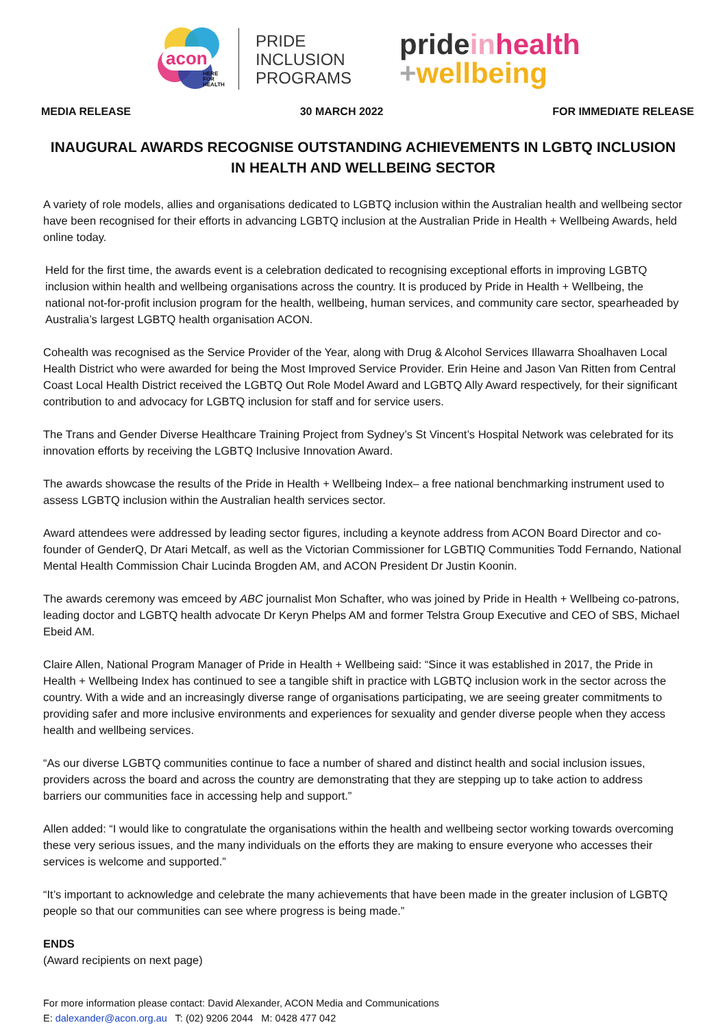acon
HERE
FOR
HEALTH
PRIDE
INCLUSION
PROGRAMS
pride in health
+wellbeing
MEDIA RELEASE 30 MARCH 2022 FOR IMMEDIATE RELEASE
INAUGURAL AWARDS RECOGNISE OUTSTANDING ACHIEVEMENTS IN LGBTQ INCLUSION
IN HEALTH AND WELLBEING SECTOR
A variety of role models, allies and organisations dedicated to LGBTQ inclusion within the Australian health and wellbeing sector have been recognised for their efforts in advancing LGBTQ inclusion at the Australian Pride in Health + Wellbeing Awards, held online today.
Held for the first time, the awards event is a celebration dedicated to recognising exceptional efforts in improving LGBTQ inclusion within health and wellbeing organisations across the country. It is produced by Pride in Health + Wellbeing, the national not-for-profit inclusion program for the health, wellbeing, human services, and community care sector, spearheaded by Australia’s largest LGBTQ health organisation ACON.
Cohealth was recognised as the Service Provider of the Year, along with Drug & Alcohol Services Illawarra Shoalhaven Local Health District who were awarded for being the Most Improved Service Provider. Erin Heine and Jason Van Ritten from Central Coast Local Health District received the LGBTQ Out Role Model Award and LGBTQ Ally Award respectively, for their significant contribution to and advocacy for LGBTQ inclusion for staff and for service users.
The Trans and Gender Diverse Healthcare Training Project from Sydney’s St Vincent’s Hospital Network was celebrated for its innovation efforts by receiving the LGBTQ Inclusive Innovation Award.
The awards showcase the results of the Pride in Health + Wellbeing Index– a free national benchmarking instrument used to assess LGBTQ inclusion within the Australian health services sector.
Award attendees were addressed by leading sector figures, including a keynote address from ACON Board Director and co-founder of GenderQ, Dr Atari Metcalf, as well as the Victorian Commissioner for LGBTIQ Communities Todd Fernando, National Mental Health Commission Chair Lucinda Brogden AM, and ACON President Dr Justin Koonin.
The awards ceremony was emceed by ABC journalist Mon Schafter, who was joined by Pride in Health + Wellbeing co-patrons, leading doctor and LGBTQ health advocate Dr Keryn Phelps AM and former Telstra Group Executive and CEO of SBS, Michael Ebeid AM.
Claire Allen, National Program Manager of Pride in Health + Wellbeing said: “Since it was established in 2017, the Pride in Health + Wellbeing Index has continued to see a tangible shift in practice with LGBTQ inclusion work in the sector across the country. With a wide and an increasingly diverse range of organisations participating, we are seeing greater commitments to providing safer and more inclusive environments and experiences for sexuality and gender diverse people when they access health and wellbeing services.
“As our diverse LGBTQ communities continue to face a number of shared and distinct health and social inclusion issues, providers across the board and across the country are demonstrating that they are stepping up to take action to address barriers our communities face in accessing help and support.”
Allen added: “I would like to congratulate the organisations within the health and wellbeing sector working towards overcoming these very serious issues, and the many individuals on the efforts they are making to ensure everyone who accesses their services is welcome and supported.”
“It’s important to acknowledge and celebrate the many achievements that have been made in the greater inclusion of LGBTQ people so that our communities can see where progress is being made.”
ENDS
(Award recipients on next page)
For more information please contact: David Alexander, ACON Media and Communications
E: dalexander@acon.org.au T: (02) 9206 2044 M: 0428 477 042